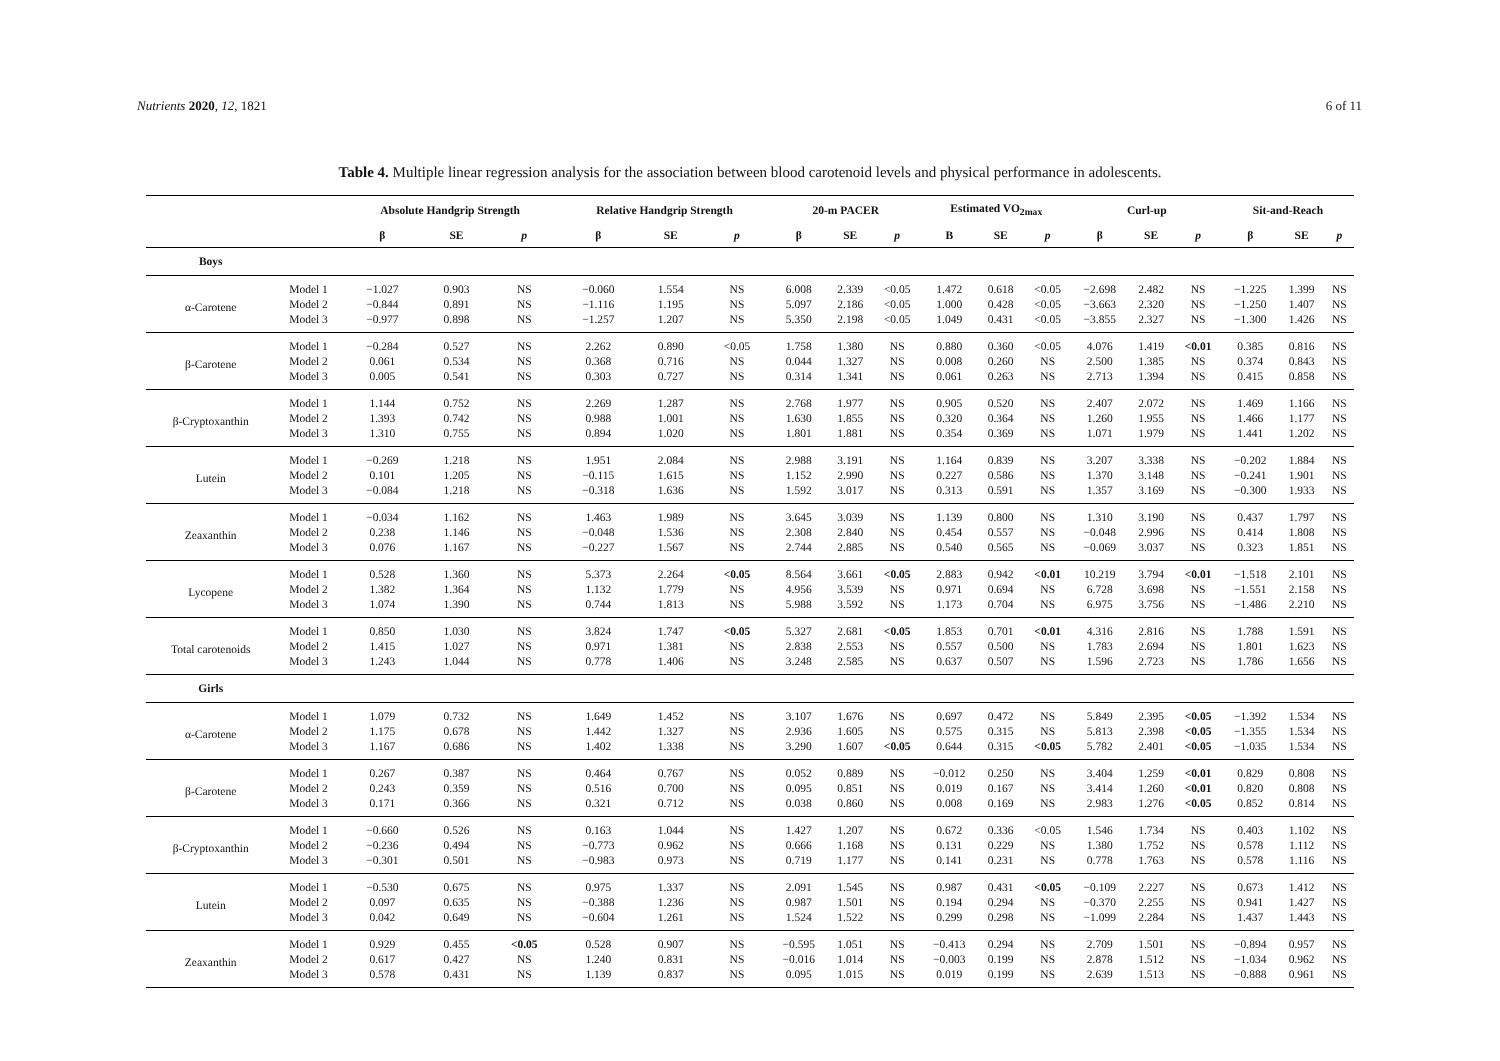Nutrients 2020, 12, 1821 6 of 11
Table 4. Multiple linear regression analysis for the association between blood carotenoid levels and physical performance in adolescents.
| | | Absolute Handgrip Strength | | | Relative Handgrip Strength | | | 20-m PACER | | | Estimated VO<sub>2max</sub> | | | Curl-up | | | Sit-and-Reach | | |
| --- | --- | --- | --- | --- | --- | --- | --- | --- | --- | --- | --- | --- | --- | --- | --- | --- | --- | --- | --- |
| | | β | SE | p | β | SE | p | β | SE | p | B | SE | p | β | SE | p | β | SE | p |
| Boys | | | | | | | | | | | | | | | | | | | |
| α-Carotene | Model 1 | −1.027 | 0.903 | NS | −0.060 | 1.554 | NS | 6.008 | 2.339 | <0.05 | 1.472 | 0.618 | <0.05 | −2.698 | 2.482 | NS | −1.225 | 1.399 | NS |
| | Model 2 | −0.844 | 0.891 | NS | −1.116 | 1.195 | NS | 5.097 | 2.186 | <0.05 | 1.000 | 0.428 | <0.05 | −3.663 | 2.320 | NS | −1.250 | 1.407 | NS |
| | Model 3 | −0.977 | 0.898 | NS | −1.257 | 1.207 | NS | 5.350 | 2.198 | <0.05 | 1.049 | 0.431 | <0.05 | −3.855 | 2.327 | NS | −1.300 | 1.426 | NS |
| β-Carotene | Model 1 | −0.284 | 0.527 | NS | 2.262 | 0.890 | <0.05 | 1.758 | 1.380 | NS | 0.880 | 0.360 | <0.05 | 4.076 | 1.419 | <0.01 | 0.385 | 0.816 | NS |
| | Model 2 | 0.061 | 0.534 | NS | 0.368 | 0.716 | NS | 0.044 | 1.327 | NS | 0.008 | 0.260 | NS | 2.500 | 1.385 | NS | 0.374 | 0.843 | NS |
| | Model 3 | 0.005 | 0.541 | NS | 0.303 | 0.727 | NS | 0.314 | 1.341 | NS | 0.061 | 0.263 | NS | 2.713 | 1.394 | NS | 0.415 | 0.858 | NS |
| β-Cryptoxanthin | Model 1 | 1.144 | 0.752 | NS | 2.269 | 1.287 | NS | 2.768 | 1.977 | NS | 0.905 | 0.520 | NS | 2.407 | 2.072 | NS | 1.469 | 1.166 | NS |
| | Model 2 | 1.393 | 0.742 | NS | 0.988 | 1.001 | NS | 1.630 | 1.855 | NS | 0.320 | 0.364 | NS | 1.260 | 1.955 | NS | 1.466 | 1.177 | NS |
| | Model 3 | 1.310 | 0.755 | NS | 0.894 | 1.020 | NS | 1.801 | 1.881 | NS | 0.354 | 0.369 | NS | 1.071 | 1.979 | NS | 1.441 | 1.202 | NS |
| Lutein | Model 1 | −0.269 | 1.218 | NS | 1.951 | 2.084 | NS | 2.988 | 3.191 | NS | 1.164 | 0.839 | NS | 3.207 | 3.338 | NS | −0.202 | 1.884 | NS |
| | Model 2 | 0.101 | 1.205 | NS | −0.115 | 1.615 | NS | 1.152 | 2.990 | NS | 0.227 | 0.586 | NS | 1.370 | 3.148 | NS | −0.241 | 1.901 | NS |
| | Model 3 | −0.084 | 1.218 | NS | −0.318 | 1.636 | NS | 1.592 | 3.017 | NS | 0.313 | 0.591 | NS | 1.357 | 3.169 | NS | −0.300 | 1.933 | NS |
| Zeaxanthin | Model 1 | −0.034 | 1.162 | NS | 1.463 | 1.989 | NS | 3.645 | 3.039 | NS | 1.139 | 0.800 | NS | 1.310 | 3.190 | NS | 0.437 | 1.797 | NS |
| | Model 2 | 0.238 | 1.146 | NS | −0.048 | 1.536 | NS | 2.308 | 2.840 | NS | 0.454 | 0.557 | NS | −0.048 | 2.996 | NS | 0.414 | 1.808 | NS |
| | Model 3 | 0.076 | 1.167 | NS | −0.227 | 1.567 | NS | 2.744 | 2.885 | NS | 0.540 | 0.565 | NS | −0.069 | 3.037 | NS | 0.323 | 1.851 | NS |
| Lycopene | Model 1 | 0.528 | 1.360 | NS | 5.373 | 2.264 | <0.05 | 8.564 | 3.661 | <0.05 | 2.883 | 0.942 | <0.01 | 10.219 | 3.794 | <0.01 | −1.518 | 2.101 | NS |
| | Model 2 | 1.382 | 1.364 | NS | 1.132 | 1.779 | NS | 4.956 | 3.539 | NS | 0.971 | 0.694 | NS | 6.728 | 3.698 | NS | −1.551 | 2.158 | NS |
| | Model 3 | 1.074 | 1.390 | NS | 0.744 | 1.813 | NS | 5.988 | 3.592 | NS | 1.173 | 0.704 | NS | 6.975 | 3.756 | NS | −1.486 | 2.210 | NS |
| Total carotenoids | Model 1 | 0.850 | 1.030 | NS | 3.824 | 1.747 | <0.05 | 5.327 | 2.681 | <0.05 | 1.853 | 0.701 | <0.01 | 4.316 | 2.816 | NS | 1.788 | 1.591 | NS |
| | Model 2 | 1.415 | 1.027 | NS | 0.971 | 1.381 | NS | 2.838 | 2.553 | NS | 0.557 | 0.500 | NS | 1.783 | 2.694 | NS | 1.801 | 1.623 | NS |
| | Model 3 | 1.243 | 1.044 | NS | 0.778 | 1.406 | NS | 3.248 | 2.585 | NS | 0.637 | 0.507 | NS | 1.596 | 2.723 | NS | 1.786 | 1.656 | NS |
| Girls | | | | | | | | | | | | | | | | | | | |
| α-Carotene | Model 1 | 1.079 | 0.732 | NS | 1.649 | 1.452 | NS | 3.107 | 1.676 | NS | 0.697 | 0.472 | NS | 5.849 | 2.395 | <0.05 | −1.392 | 1.534 | NS |
| | Model 2 | 1.175 | 0.678 | NS | 1.442 | 1.327 | NS | 2.936 | 1.605 | NS | 0.575 | 0.315 | NS | 5.813 | 2.398 | <0.05 | −1.355 | 1.534 | NS |
| | Model 3 | 1.167 | 0.686 | NS | 1.402 | 1.338 | NS | 3.290 | 1.607 | <0.05 | 0.644 | 0.315 | <0.05 | 5.782 | 2.401 | <0.05 | −1.035 | 1.534 | NS |
| β-Carotene | Model 1 | 0.267 | 0.387 | NS | 0.464 | 0.767 | NS | 0.052 | 0.889 | NS | −0.012 | 0.250 | NS | 3.404 | 1.259 | <0.01 | 0.829 | 0.808 | NS |
| | Model 2 | 0.243 | 0.359 | NS | 0.516 | 0.700 | NS | 0.095 | 0.851 | NS | 0.019 | 0.167 | NS | 3.414 | 1.260 | <0.01 | 0.820 | 0.808 | NS |
| | Model 3 | 0.171 | 0.366 | NS | 0.321 | 0.712 | NS | 0.038 | 0.860 | NS | 0.008 | 0.169 | NS | 2.983 | 1.276 | <0.05 | 0.852 | 0.814 | NS |
| β-Cryptoxanthin | Model 1 | −0.660 | 0.526 | NS | 0.163 | 1.044 | NS | 1.427 | 1.207 | NS | 0.672 | 0.336 | <0.05 | 1.546 | 1.734 | NS | 0.403 | 1.102 | NS |
| | Model 2 | −0.236 | 0.494 | NS | −0.773 | 0.962 | NS | 0.666 | 1.168 | NS | 0.131 | 0.229 | NS | 1.380 | 1.752 | NS | 0.578 | 1.112 | NS |
| | Model 3 | −0.301 | 0.501 | NS | −0.983 | 0.973 | NS | 0.719 | 1.177 | NS | 0.141 | 0.231 | NS | 0.778 | 1.763 | NS | 0.578 | 1.116 | NS |
| Lutein | Model 1 | −0.530 | 0.675 | NS | 0.975 | 1.337 | NS | 2.091 | 1.545 | NS | 0.987 | 0.431 | <0.05 | −0.109 | 2.227 | NS | 0.673 | 1.412 | NS |
| | Model 2 | 0.097 | 0.635 | NS | −0.388 | 1.236 | NS | 0.987 | 1.501 | NS | 0.194 | 0.294 | NS | −0.370 | 2.255 | NS | 0.941 | 1.427 | NS |
| | Model 3 | 0.042 | 0.649 | NS | −0.604 | 1.261 | NS | 1.524 | 1.522 | NS | 0.299 | 0.298 | NS | −1.099 | 2.284 | NS | 1.437 | 1.443 | NS |
| Zeaxanthin | Model 1 | 0.929 | 0.455 | <0.05 | 0.528 | 0.907 | NS | −0.595 | 1.051 | NS | −0.413 | 0.294 | NS | 2.709 | 1.501 | NS | −0.894 | 0.957 | NS |
| | Model 2 | 0.617 | 0.427 | NS | 1.240 | 0.831 | NS | −0.016 | 1.014 | NS | −0.003 | 0.199 | NS | 2.878 | 1.512 | NS | −1.034 | 0.962 | NS |
| | Model 3 | 0.578 | 0.431 | NS | 1.139 | 0.837 | NS | 0.095 | 1.015 | NS | 0.019 | 0.199 | NS | 2.639 | 1.513 | NS | −0.888 | 0.961 | NS |